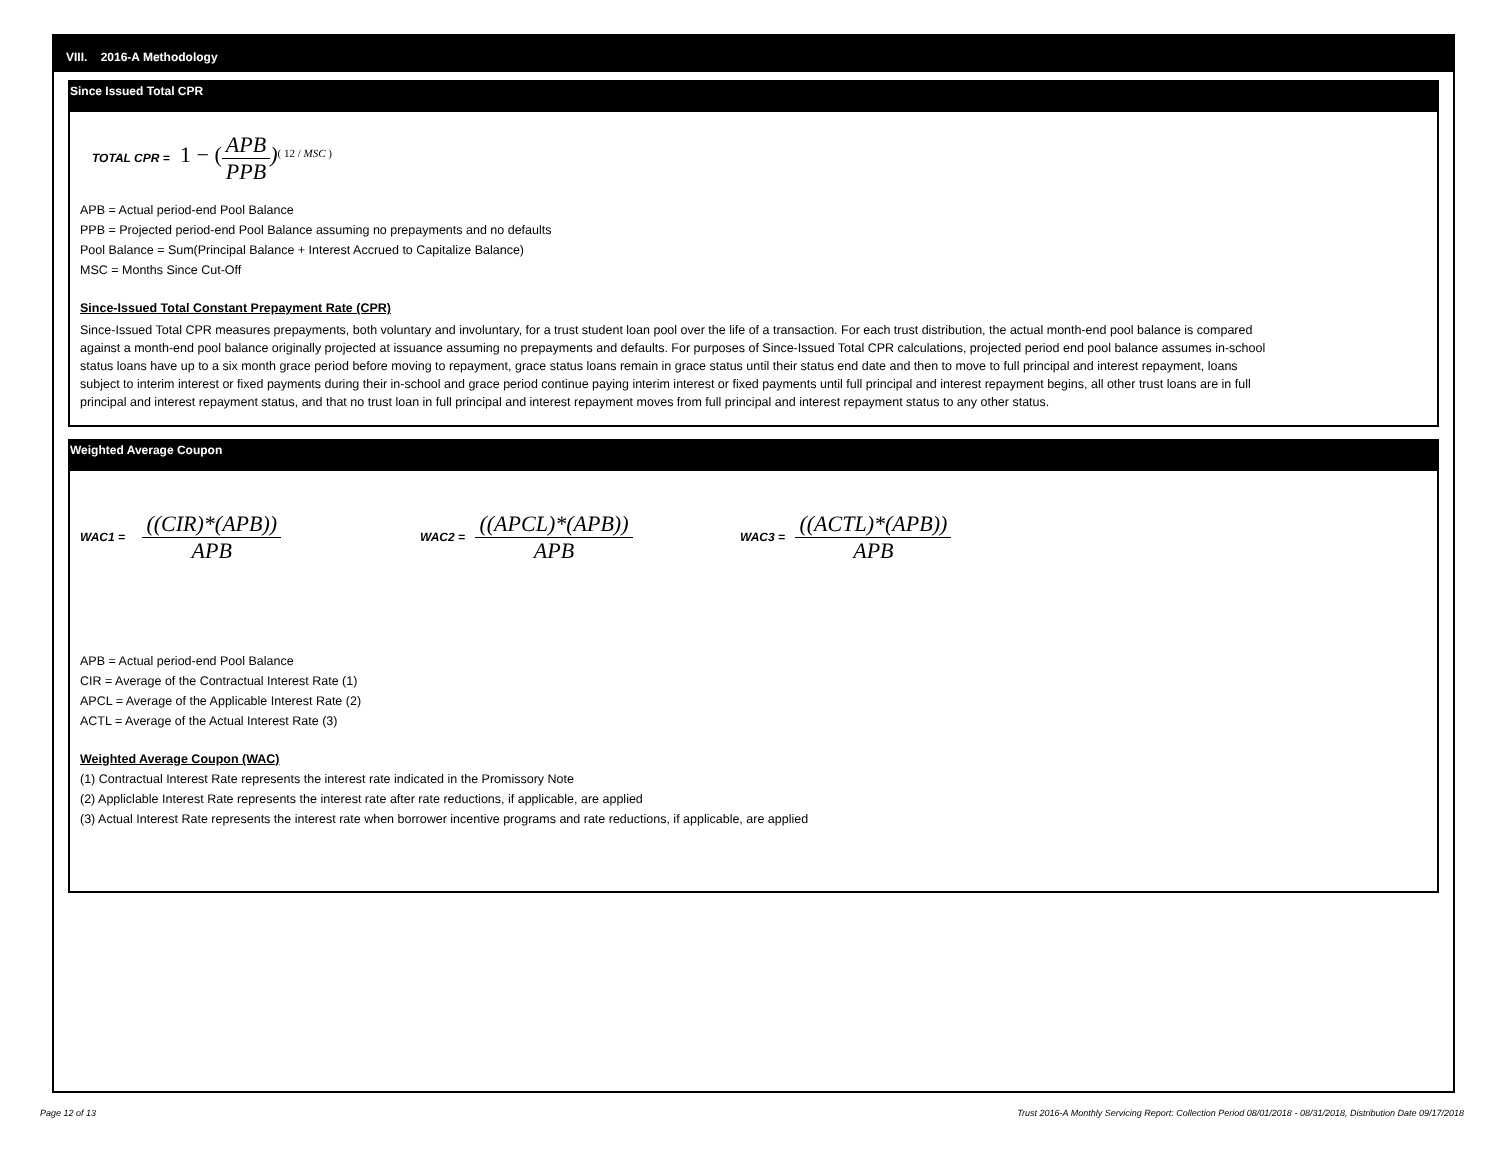VIII. 2016-A Methodology
Since Issued Total CPR
TOTAL CPR = 1 − (APB PPB)<sup>( 12 / MSC )</sup>
APB = Actual period-end Pool Balance
PPB = Projected period-end Pool Balance assuming no prepayments and no defaults
Pool Balance = Sum(Principal Balance + Interest Accrued to Capitalize Balance)
MSC = Months Since Cut-Off
Since-Issued Total Constant Prepayment Rate (CPR)
Since-Issued Total CPR measures prepayments, both voluntary and involuntary, for a trust student loan pool over the life of a transaction. For each trust distribution, the actual month-end pool balance is compared against a month-end pool balance originally projected at issuance assuming no prepayments and defaults. For purposes of Since-Issued Total CPR calculations, projected period end pool balance assumes in-school status loans have up to a six month grace period before moving to repayment, grace status loans remain in grace status until their status end date and then to move to full principal and interest repayment, loans subject to interim interest or fixed payments during their in-school and grace period continue paying interim interest or fixed payments until full principal and interest repayment begins, all other trust loans are in full principal and interest repayment status, and that no trust loan in full principal and interest repayment moves from full principal and interest repayment status to any other status.
Weighted Average Coupon
WAC1 = ((CIR)*(APB)) APB
WAC2 = ((APCL)*(APB)) APB
WAC3 = ((ACTL)*(APB)) APB
APB = Actual period-end Pool Balance
CIR = Average of the Contractual Interest Rate (1)
APCL = Average of the Applicable Interest Rate (2)
ACTL = Average of the Actual Interest Rate (3)
Weighted Average Coupon (WAC)
(1) Contractual Interest Rate represents the interest rate indicated in the Promissory Note
(2) Appliclable Interest Rate represents the interest rate after rate reductions, if applicable, are applied
(3) Actual Interest Rate represents the interest rate when borrower incentive programs and rate reductions, if applicable, are applied
Page 12 of 13
Trust 2016-A Monthly Servicing Report: Collection Period 08/01/2018 - 08/31/2018, Distribution Date 09/17/2018